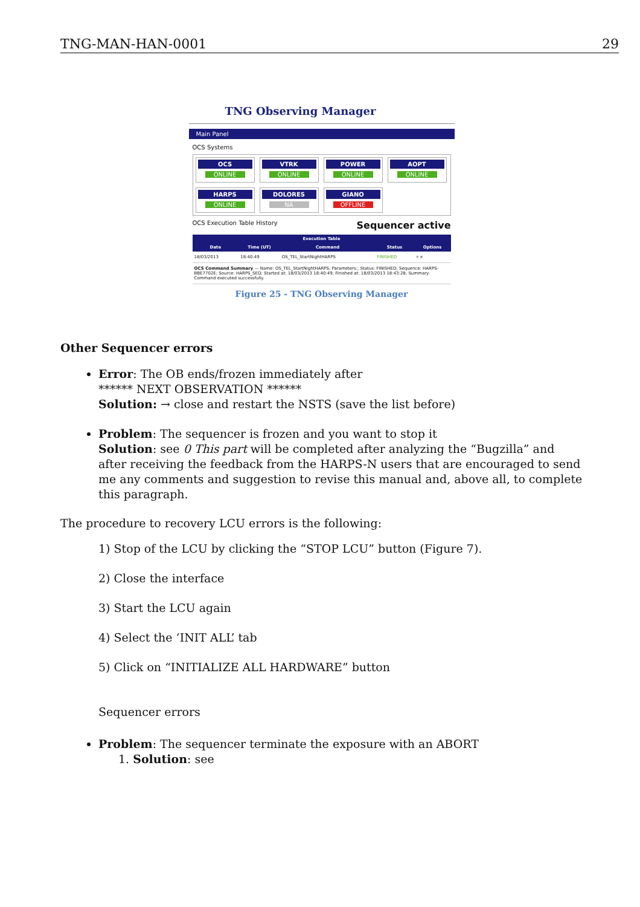TNG-MAN-HAN-0001 29
TNG Observing Manager
Main Panel
OCS Systems
OCS
ONLINE
VTRK
ONLINE
POWER
ONLINE
AOPT
ONLINE
HARPS
ONLINE
DOLORES
NA
GIANO
OFFLINE
OCS Execution Table History Sequencer active
| Execution Table | | | | |
| --- | --- | --- | --- | --- |
| Date | Time (UT) | Command | Status | Options |
| 18/03/2013 | 18:40:49 | OS_TEL_StartNightHARPS | FINISHED | ⌕ × |
| OCS Command Summary — Name: OS_TEL_StartNightHARPS; Parameters:; Status: FINISHED; Sequence: HARPS-BBE7702E; Source: HARPS_SEQ; Started at: 18/03/2013 18:40:49; Finished at: 18/03/2013 18:43:28; Summary: Command executed successfully. | | | | |
Figure 25 - TNG Observing Manager
Other Sequencer errors
Error: The OB ends/frozen immediately after
****** NEXT OBSERVATION ******
Solution: → close and restart the NSTS (save the list before)
Problem: The sequencer is frozen and you want to stop it
Solution: see 0 This part will be completed after analyzing the “Bugzilla” and after receiving the feedback from the HARPS-N users that are encouraged to send me any comments and suggestion to revise this manual and, above all, to complete this paragraph.
The procedure to recovery LCU errors is the following:
1) Stop of the LCU by clicking the “STOP LCU” button (Figure 7).
2) Close the interface
3) Start the LCU again
4) Select the ‘INIT ALL’ tab
5) Click on “INITIALIZE ALL HARDWARE” button
Sequencer errors
Problem: The sequencer terminate the exposure with an ABORT
1. Solution: see